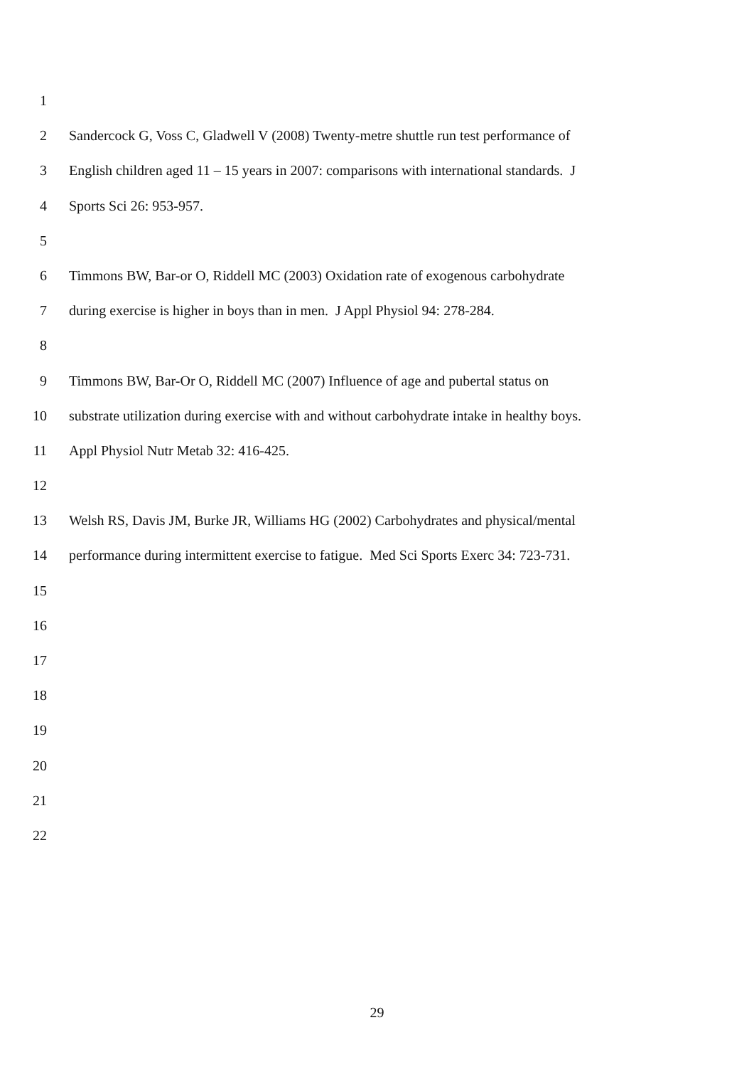1
2 Sandercock G, Voss C, Gladwell V (2008) Twenty-metre shuttle run test performance of
3 English children aged 11 – 15 years in 2007: comparisons with international standards. J
4 Sports Sci 26: 953-957.
5
6 Timmons BW, Bar-or O, Riddell MC (2003) Oxidation rate of exogenous carbohydrate
7 during exercise is higher in boys than in men. J Appl Physiol 94: 278-284.
8
9 Timmons BW, Bar-Or O, Riddell MC (2007) Influence of age and pubertal status on
10 substrate utilization during exercise with and without carbohydrate intake in healthy boys.
11 Appl Physiol Nutr Metab 32: 416-425.
12
13 Welsh RS, Davis JM, Burke JR, Williams HG (2002) Carbohydrates and physical/mental
14 performance during intermittent exercise to fatigue. Med Sci Sports Exerc 34: 723-731.
15
16
17
18
19
20
21
22
29